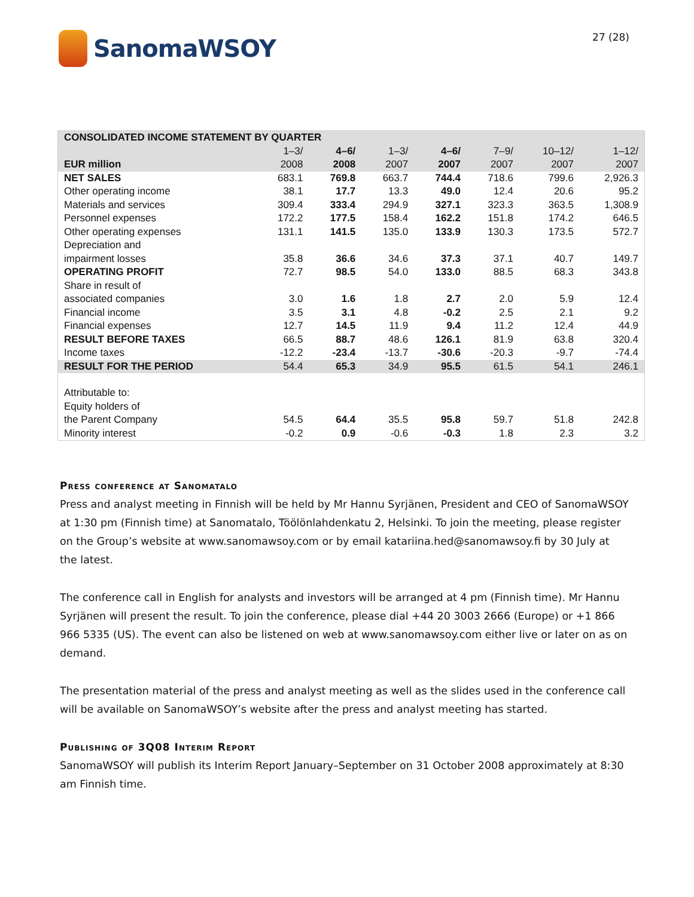SanomaWSOY
27 (28)
| CONSOLIDATED INCOME STATEMENT BY QUARTER | | | | | | | |
| --- | --- | --- | --- | --- | --- | --- | --- |
| EUR million | 1–3/ 2008 | 4–6/ 2008 | 1–3/ 2007 | 4–6/ 2007 | 7–9/ 2007 | 10–12/ 2007 | 1–12/ 2007 |
| NET SALES | 683.1 | 769.8 | 663.7 | 744.4 | 718.6 | 799.6 | 2,926.3 |
| Other operating income | 38.1 | 17.7 | 13.3 | 49.0 | 12.4 | 20.6 | 95.2 |
| Materials and services | 309.4 | 333.4 | 294.9 | 327.1 | 323.3 | 363.5 | 1,308.9 |
| Personnel expenses | 172.2 | 177.5 | 158.4 | 162.2 | 151.8 | 174.2 | 646.5 |
| Other operating expenses | 131.1 | 141.5 | 135.0 | 133.9 | 130.3 | 173.5 | 572.7 |
| Depreciation and impairment losses | 35.8 | 36.6 | 34.6 | 37.3 | 37.1 | 40.7 | 149.7 |
| OPERATING PROFIT | 72.7 | 98.5 | 54.0 | 133.0 | 88.5 | 68.3 | 343.8 |
| Share in result of associated companies | 3.0 | 1.6 | 1.8 | 2.7 | 2.0 | 5.9 | 12.4 |
| Financial income | 3.5 | 3.1 | 4.8 | -0.2 | 2.5 | 2.1 | 9.2 |
| Financial expenses | 12.7 | 14.5 | 11.9 | 9.4 | 11.2 | 12.4 | 44.9 |
| RESULT BEFORE TAXES | 66.5 | 88.7 | 48.6 | 126.1 | 81.9 | 63.8 | 320.4 |
| Income taxes | -12.2 | -23.4 | -13.7 | -30.6 | -20.3 | -9.7 | -74.4 |
| RESULT FOR THE PERIOD | 54.4 | 65.3 | 34.9 | 95.5 | 61.5 | 54.1 | 246.1 |
| Attributable to: Equity holders of the Parent Company | 54.5 | 64.4 | 35.5 | 95.8 | 59.7 | 51.8 | 242.8 |
| Minority interest | -0.2 | 0.9 | -0.6 | -0.3 | 1.8 | 2.3 | 3.2 |
Press conference at Sanomatalo
Press and analyst meeting in Finnish will be held by Mr Hannu Syrjänen, President and CEO of SanomaWSOY at 1:30 pm (Finnish time) at Sanomatalo, Töölönlahdenkatu 2, Helsinki. To join the meeting, please register on the Group’s website at www.sanomawsoy.com or by email katariina.hed@sanomawsoy.fi by 30 July at the latest.
The conference call in English for analysts and investors will be arranged at 4 pm (Finnish time). Mr Hannu Syrjänen will present the result. To join the conference, please dial +44 20 3003 2666 (Europe) or +1 866 966 5335 (US). The event can also be listened on web at www.sanomawsoy.com either live or later on as on demand.
The presentation material of the press and analyst meeting as well as the slides used in the conference call will be available on SanomaWSOY’s website after the press and analyst meeting has started.
Publishing of 3Q08 Interim Report
SanomaWSOY will publish its Interim Report January–September on 31 October 2008 approximately at 8:30 am Finnish time.